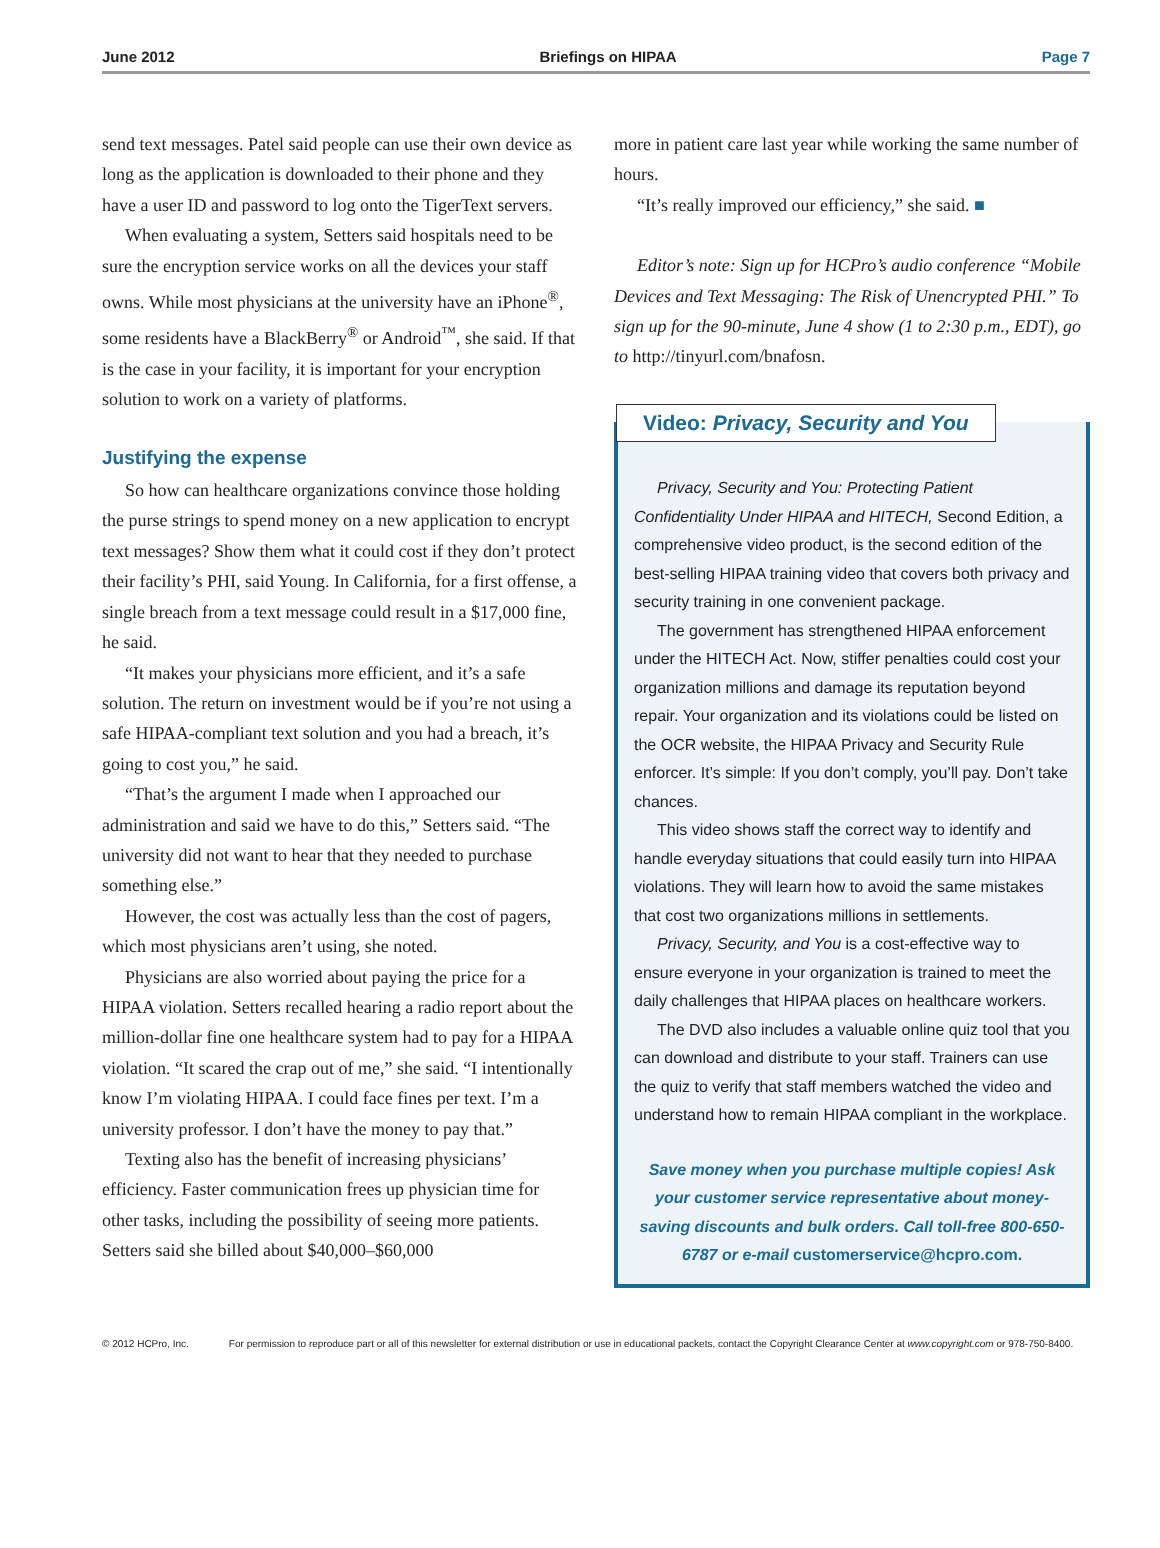June 2012 Briefings on HIPAA Page 7
send text messages. Patel said people can use their own device as long as the application is downloaded to their phone and they have a user ID and password to log onto the TigerText servers.
When evaluating a system, Setters said hospitals need to be sure the encryption service works on all the devices your staff owns. While most physicians at the university have an iPhone<sup>®</sup>, some residents have a BlackBerry<sup>®</sup> or Android<sup>™</sup>, she said. If that is the case in your facility, it is important for your encryption solution to work on a variety of platforms.
Justifying the expense
So how can healthcare organizations convince those holding the purse strings to spend money on a new application to encrypt text messages? Show them what it could cost if they don’t protect their facility’s PHI, said Young. In California, for a first offense, a single breach from a text message could result in a $17,000 fine, he said.
“It makes your physicians more efficient, and it’s a safe solution. The return on investment would be if you’re not using a safe HIPAA-compliant text solution and you had a breach, it’s going to cost you,” he said.
“That’s the argument I made when I approached our administration and said we have to do this,” Setters said. “The university did not want to hear that they needed to purchase something else.”
However, the cost was actually less than the cost of pagers, which most physicians aren’t using, she noted.
Physicians are also worried about paying the price for a HIPAA violation. Setters recalled hearing a radio report about the million-dollar fine one healthcare system had to pay for a HIPAA violation. “It scared the crap out of me,” she said. “I intentionally know I’m violating HIPAA. I could face fines per text. I’m a university professor. I don’t have the money to pay that.”
Texting also has the benefit of increasing physicians’ efficiency. Faster communication frees up physician time for other tasks, including the possibility of seeing more patients. Setters said she billed about $40,000–$60,000
more in patient care last year while working the same number of hours.
“It’s really improved our efficiency,” she said. ■
Editor’s note: Sign up for HCPro’s audio conference “Mobile Devices and Text Messaging: The Risk of Unencrypted PHI.” To sign up for the 90-minute, June 4 show (1 to 2:30 p.m., EDT), go to http://tinyurl.com/bnafosn.
Video: Privacy, Security and You
Privacy, Security and You: Protecting Patient Confidentiality Under HIPAA and HITECH, Second Edition, a comprehensive video product, is the second edition of the best-selling HIPAA training video that covers both privacy and security training in one convenient package.
The government has strengthened HIPAA enforcement under the HITECH Act. Now, stiffer penalties could cost your organization millions and damage its reputation beyond repair. Your organization and its violations could be listed on the OCR website, the HIPAA Privacy and Security Rule enforcer. It’s simple: If you don’t comply, you’ll pay. Don’t take chances.
This video shows staff the correct way to identify and handle everyday situations that could easily turn into HIPAA violations. They will learn how to avoid the same mistakes that cost two organizations millions in settlements.
Privacy, Security, and You is a cost-effective way to ensure everyone in your organization is trained to meet the daily challenges that HIPAA places on healthcare workers.
The DVD also includes a valuable online quiz tool that you can download and distribute to your staff. Trainers can use the quiz to verify that staff members watched the video and understand how to remain HIPAA compliant in the workplace.
Save money when you purchase multiple copies! Ask your customer service representative about money-saving discounts and bulk orders. Call toll-free 800-650-6787 or e-mail customerservice@hcpro.com.
© 2012 HCPro, Inc. For permission to reproduce part or all of this newsletter for external distribution or use in educational packets, contact the Copyright Clearance Center at www.copyright.com or 978-750-8400.